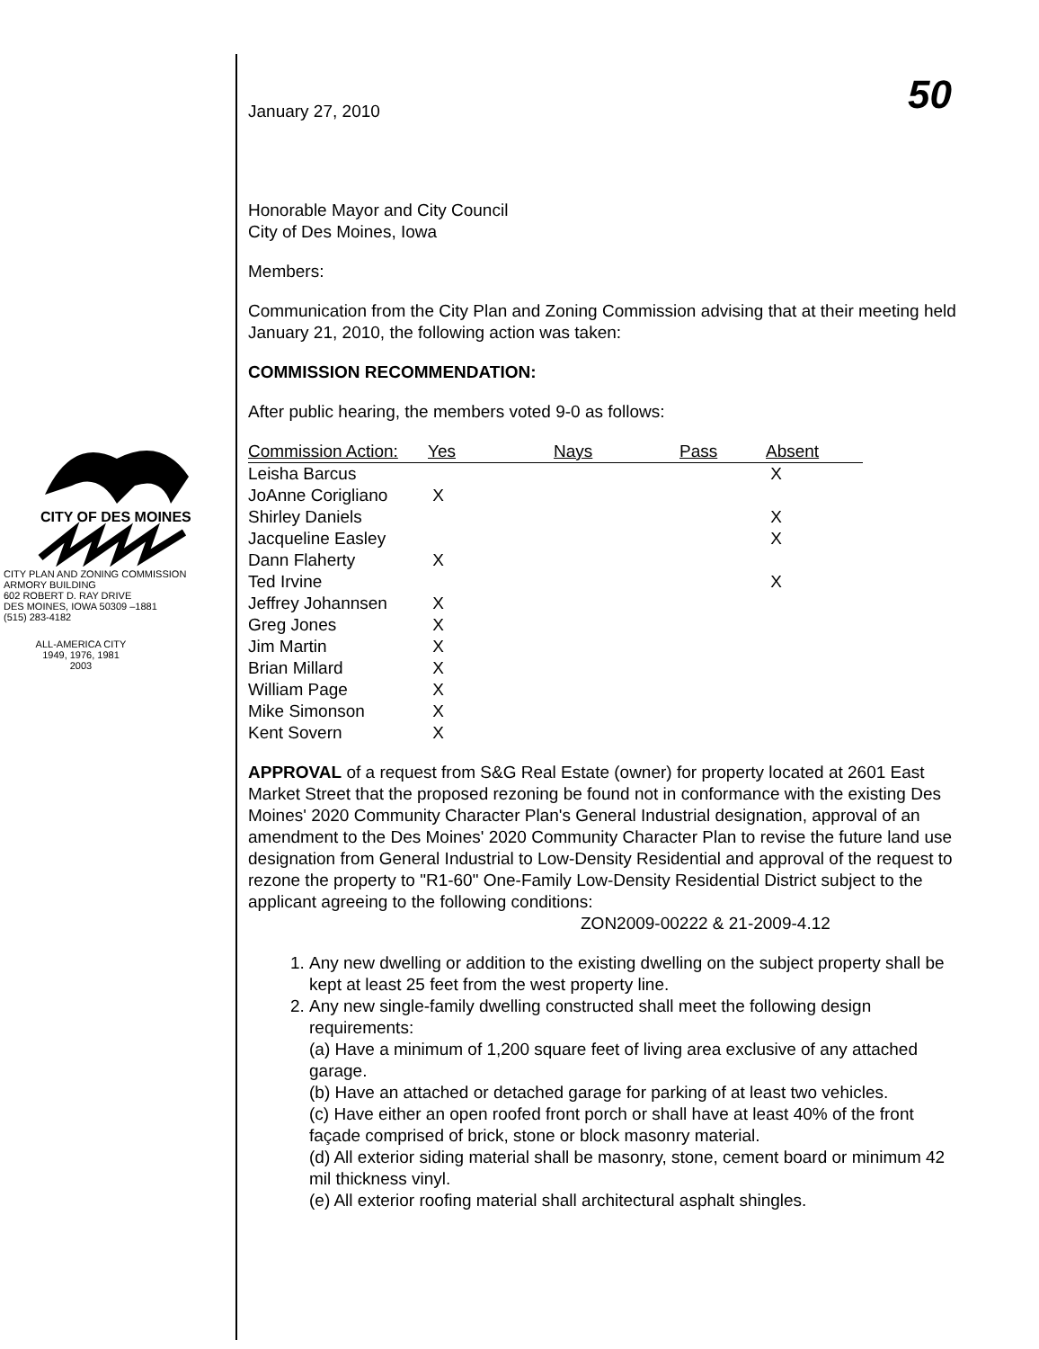50
CITY OF DES MOINES
CITY PLAN AND ZONING COMMISSION
ARMORY BUILDING
602 ROBERT D. RAY DRIVE
DES MOINES, IOWA 50309 –1881
(515) 283-4182
ALL-AMERICA CITY
1949, 1976, 1981
2003
January 27, 2010
Honorable Mayor and City Council
City of Des Moines, Iowa
Members:
Communication from the City Plan and Zoning Commission advising that at their meeting held January 21, 2010, the following action was taken:
COMMISSION RECOMMENDATION:
After public hearing, the members voted 9-0 as follows:
| Commission Action: | Yes | Nays | Pass | Absent |
| --- | --- | --- | --- | --- |
| Leisha Barcus | | | | X |
| JoAnne Corigliano | X | | | |
| Shirley Daniels | | | | X |
| Jacqueline Easley | | | | X |
| Dann Flaherty | X | | | |
| Ted Irvine | | | | X |
| Jeffrey Johannsen | X | | | |
| Greg Jones | X | | | |
| Jim Martin | X | | | |
| Brian Millard | X | | | |
| William Page | X | | | |
| Mike Simonson | X | | | |
| Kent Sovern | X | | | |
APPROVAL of a request from S&G Real Estate (owner) for property located at 2601 East Market Street that the proposed rezoning be found not in conformance with the existing Des Moines' 2020 Community Character Plan's General Industrial designation, approval of an amendment to the Des Moines' 2020 Community Character Plan to revise the future land use designation from General Industrial to Low-Density Residential and approval of the request to rezone the property to "R1-60" One-Family Low-Density Residential District subject to the applicant agreeing to the following conditions: ZON2009-00222 & 21-2009-4.12
1. Any new dwelling or addition to the existing dwelling on the subject property shall be kept at least 25 feet from the west property line.
2. Any new single-family dwelling constructed shall meet the following design requirements:
(a) Have a minimum of 1,200 square feet of living area exclusive of any attached garage.
(b) Have an attached or detached garage for parking of at least two vehicles.
(c) Have either an open roofed front porch or shall have at least 40% of the front façade comprised of brick, stone or block masonry material.
(d) All exterior siding material shall be masonry, stone, cement board or minimum 42 mil thickness vinyl.
(e) All exterior roofing material shall architectural asphalt shingles.